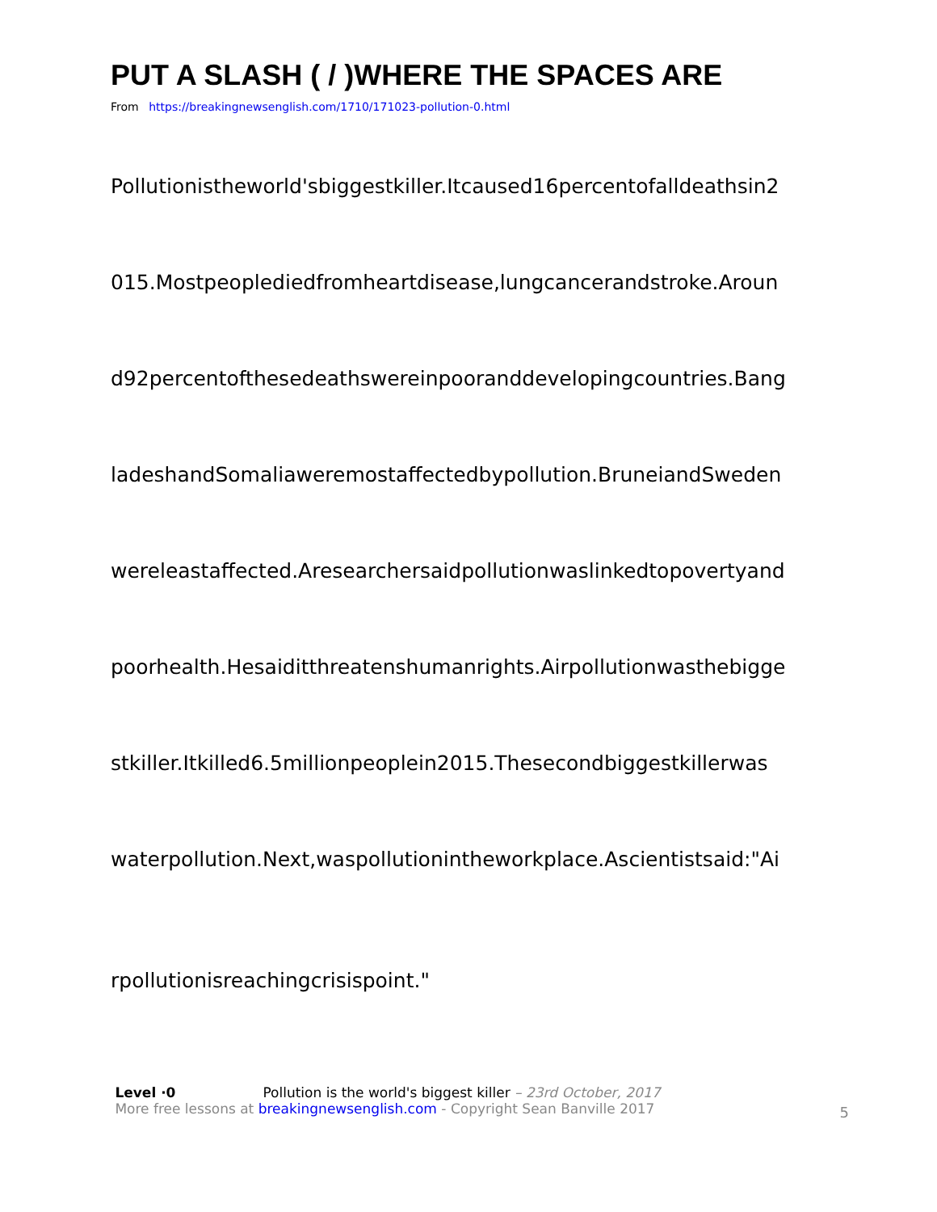PUT A SLASH ( / )WHERE THE SPACES ARE
From https://breakingnewsenglish.com/1710/171023-pollution-0.html
Pollutionistheworld'sbiggestkiller.Itcaused16percentofalldeathsin2
015.Mostpeoplediedfromheartdisease,lungcancerandstroke.Aroun
d92percentofthesedeathswereinpooranddevelopingcountries.Bang
ladeshandSomaliaweremostaffectedbypollution.BruneiandSweden
wereleastaffected.Aresearchersaidpollutionwaslinkedtopovertyand
poorhealth.Hesaiditthreatenshumanrights.Airpollutionwasthebigge
stkiller.Itkilled6.5millionpeoplein2015.Thesecondbiggestkillerwas
waterpollution.Next,waspollutionintheworkplace.Ascientistsaid:"Ai
rpollutionisreachingcrisispoint."
Level ·0 Pollution is the world's biggest killer – 23rd October, 2017
More free lessons at breakingnewsenglish.com - Copyright Sean Banville 2017
5